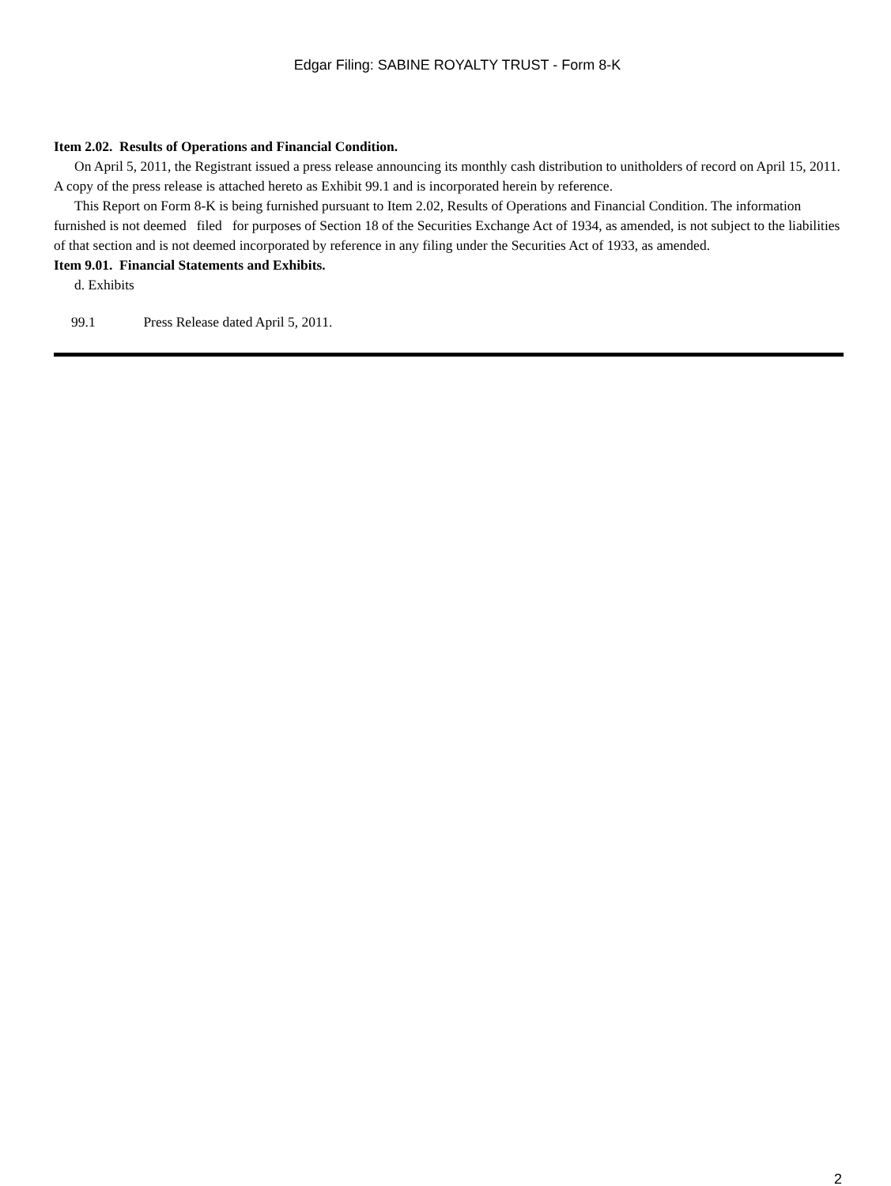Edgar Filing: SABINE ROYALTY TRUST - Form 8-K
Item 2.02. Results of Operations and Financial Condition.
On April 5, 2011, the Registrant issued a press release announcing its monthly cash distribution to unitholders of record on April 15, 2011. A copy of the press release is attached hereto as Exhibit 99.1 and is incorporated herein by reference.
This Report on Form 8-K is being furnished pursuant to Item 2.02, Results of Operations and Financial Condition. The information furnished is not deemed filed for purposes of Section 18 of the Securities Exchange Act of 1934, as amended, is not subject to the liabilities of that section and is not deemed incorporated by reference in any filing under the Securities Act of 1933, as amended.
Item 9.01. Financial Statements and Exhibits.
d. Exhibits
99.1 Press Release dated April 5, 2011.
2